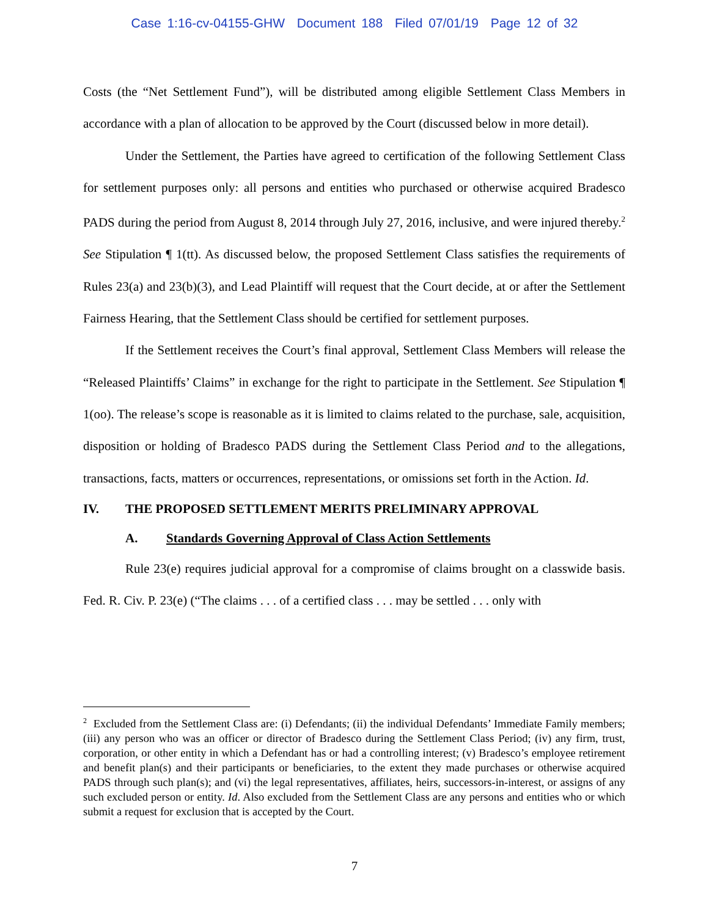Case 1:16-cv-04155-GHW Document 188 Filed 07/01/19 Page 12 of 32
Costs (the “Net Settlement Fund”), will be distributed among eligible Settlement Class Members in accordance with a plan of allocation to be approved by the Court (discussed below in more detail).
Under the Settlement, the Parties have agreed to certification of the following Settlement Class for settlement purposes only: all persons and entities who purchased or otherwise acquired Bradesco PADS during the period from August 8, 2014 through July 27, 2016, inclusive, and were injured thereby.<sup>2</sup> See Stipulation ¶ 1(tt). As discussed below, the proposed Settlement Class satisfies the requirements of Rules 23(a) and 23(b)(3), and Lead Plaintiff will request that the Court decide, at or after the Settlement Fairness Hearing, that the Settlement Class should be certified for settlement purposes.
If the Settlement receives the Court’s final approval, Settlement Class Members will release the “Released Plaintiffs’ Claims” in exchange for the right to participate in the Settlement. See Stipulation ¶ 1(oo). The release’s scope is reasonable as it is limited to claims related to the purchase, sale, acquisition, disposition or holding of Bradesco PADS during the Settlement Class Period and to the allegations, transactions, facts, matters or occurrences, representations, or omissions set forth in the Action. Id.
IV. THE PROPOSED SETTLEMENT MERITS PRELIMINARY APPROVAL
A. Standards Governing Approval of Class Action Settlements
Rule 23(e) requires judicial approval for a compromise of claims brought on a classwide basis. Fed. R. Civ. P. 23(e) (“The claims . . . of a certified class . . . may be settled . . . only with
<sup>2</sup> Excluded from the Settlement Class are: (i) Defendants; (ii) the individual Defendants’ Immediate Family members; (iii) any person who was an officer or director of Bradesco during the Settlement Class Period; (iv) any firm, trust, corporation, or other entity in which a Defendant has or had a controlling interest; (v) Bradesco’s employee retirement and benefit plan(s) and their participants or beneficiaries, to the extent they made purchases or otherwise acquired PADS through such plan(s); and (vi) the legal representatives, affiliates, heirs, successors-in-interest, or assigns of any such excluded person or entity. Id. Also excluded from the Settlement Class are any persons and entities who or which submit a request for exclusion that is accepted by the Court.
7